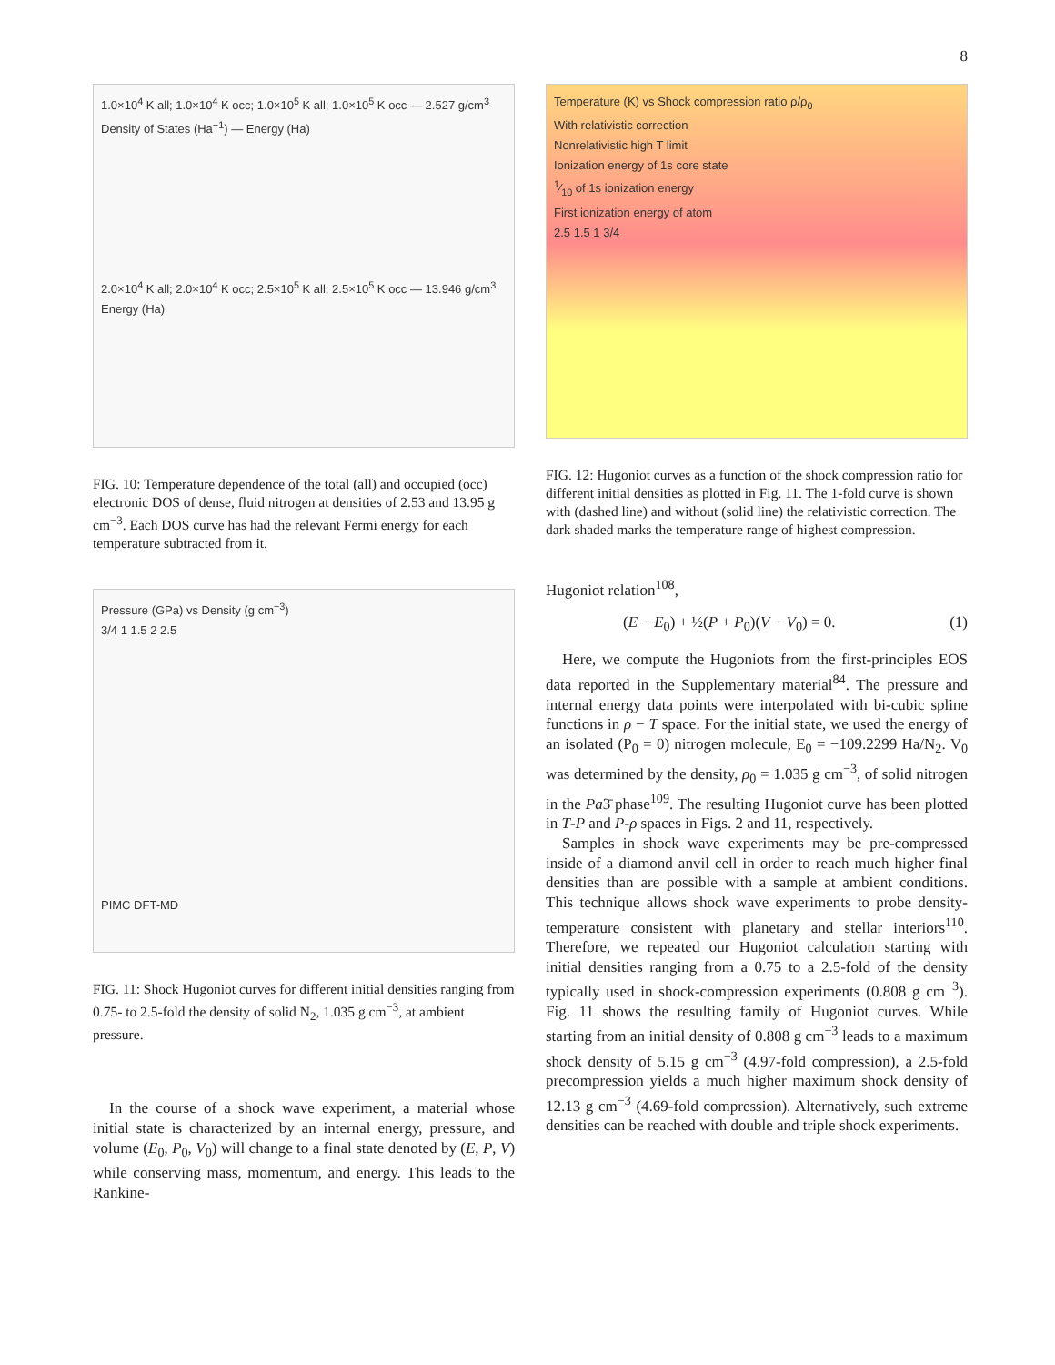8
1.0×10<sup>4</sup> K all; 1.0×10<sup>4</sup> K occ; 1.0×10<sup>5</sup> K all; 1.0×10<sup>5</sup> K occ — 2.527 g/cm<sup>3</sup>
Density of States (Ha<sup>−1</sup>) — Energy (Ha)
2.0×10<sup>4</sup> K all; 2.0×10<sup>4</sup> K occ; 2.5×10<sup>5</sup> K all; 2.5×10<sup>5</sup> K occ — 13.946 g/cm<sup>3</sup>
Energy (Ha)
FIG. 10: Temperature dependence of the total (all) and occupied (occ) electronic DOS of dense, fluid nitrogen at densities of 2.53 and 13.95 g cm<sup>−3</sup>. Each DOS curve has had the relevant Fermi energy for each temperature subtracted from it.
Pressure (GPa) vs Density (g cm<sup>−3</sup>)
3/4 1 1.5 2 2.5
PIMC DFT-MD
FIG. 11: Shock Hugoniot curves for different initial densities ranging from 0.75- to 2.5-fold the density of solid N<sub>2</sub>, 1.035 g cm<sup>−3</sup>, at ambient pressure.
In the course of a shock wave experiment, a material whose initial state is characterized by an internal energy, pressure, and volume (E<sub>0</sub>, P<sub>0</sub>, V<sub>0</sub>) will change to a final state denoted by (E, P, V) while conserving mass, momentum, and energy. This leads to the Rankine-
Temperature (K) vs Shock compression ratio ρ/ρ<sub>0</sub>
With relativistic correction
Nonrelativistic high T limit
Ionization energy of 1s core state
1⁄10 of 1s ionization energy
First ionization energy of atom
2.5 1.5 1 3/4
FIG. 12: Hugoniot curves as a function of the shock compression ratio for different initial densities as plotted in Fig. 11. The 1-fold curve is shown with (dashed line) and without (solid line) the relativistic correction. The dark shaded marks the temperature range of highest compression.
Hugoniot relation<sup>108</sup>,
(E − E<sub>0</sub>) + ½(P + P<sub>0</sub>)(V − V<sub>0</sub>) = 0. (1)
Here, we compute the Hugoniots from the first-principles EOS data reported in the Supplementary material<sup>84</sup>. The pressure and internal energy data points were interpolated with bi-cubic spline functions in ρ − T space. For the initial state, we used the energy of an isolated (P<sub>0</sub> = 0) nitrogen molecule, E<sub>0</sub> = −109.2299 Ha/N<sub>2</sub>. V<sub>0</sub> was determined by the density, ρ<sub>0</sub> = 1.035 g cm<sup>−3</sup>, of solid nitrogen in the Pa3̄ phase<sup>109</sup>. The resulting Hugoniot curve has been plotted in T-P and P-ρ spaces in Figs. 2 and 11, respectively.
Samples in shock wave experiments may be pre-compressed inside of a diamond anvil cell in order to reach much higher final densities than are possible with a sample at ambient conditions. This technique allows shock wave experiments to probe density-temperature consistent with planetary and stellar interiors<sup>110</sup>. Therefore, we repeated our Hugoniot calculation starting with initial densities ranging from a 0.75 to a 2.5-fold of the density typically used in shock-compression experiments (0.808 g cm<sup>−3</sup>). Fig. 11 shows the resulting family of Hugoniot curves. While starting from an initial density of 0.808 g cm<sup>−3</sup> leads to a maximum shock density of 5.15 g cm<sup>−3</sup> (4.97-fold compression), a 2.5-fold precompression yields a much higher maximum shock density of 12.13 g cm<sup>−3</sup> (4.69-fold compression). Alternatively, such extreme densities can be reached with double and triple shock experiments.